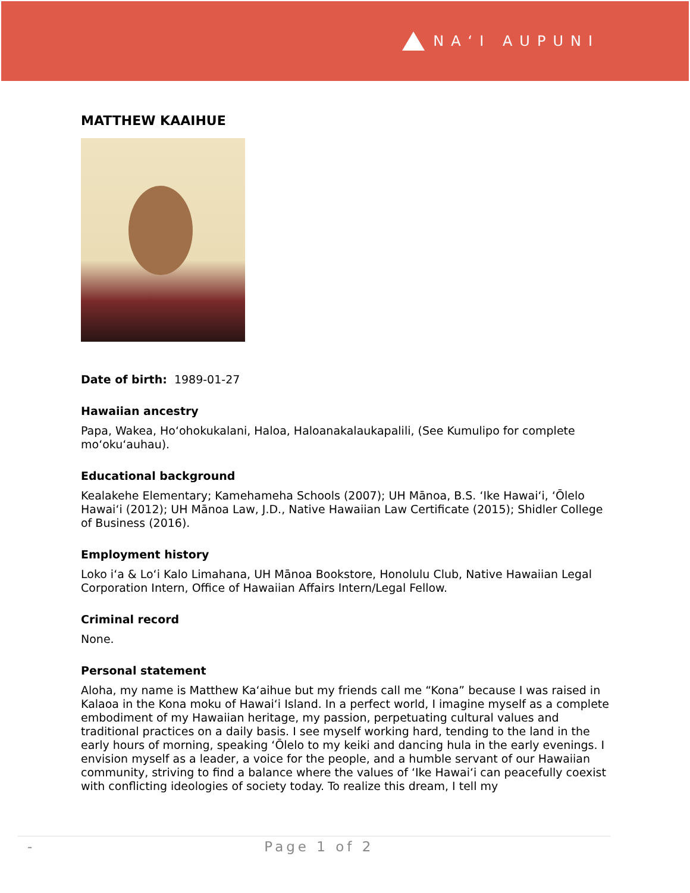NAʻI AUPUNI
MATTHEW KAAIHUE
Date of birth: 1989-01-27
Hawaiian ancestry
Papa, Wakea, Hoʻohokukalani, Haloa, Haloanakalaukapalili, (See Kumulipo for complete moʻokuʻauhau).
Educational background
Kealakehe Elementary; Kamehameha Schools (2007); UH Mānoa, B.S. ʻIke Hawaiʻi, ʻŌlelo Hawaiʻi (2012); UH Mānoa Law, J.D., Native Hawaiian Law Certificate (2015); Shidler College of Business (2016).
Employment history
Loko iʻa & Loʻi Kalo Limahana, UH Mānoa Bookstore, Honolulu Club, Native Hawaiian Legal Corporation Intern, Office of Hawaiian Affairs Intern/Legal Fellow.
Criminal record
None.
Personal statement
Aloha, my name is Matthew Kaʻaihue but my friends call me “Kona” because I was raised in Kalaoa in the Kona moku of Hawaiʻi Island. In a perfect world, I imagine myself as a complete embodiment of my Hawaiian heritage, my passion, perpetuating cultural values and traditional practices on a daily basis. I see myself working hard, tending to the land in the early hours of morning, speaking ʻŌlelo to my keiki and dancing hula in the early evenings. I envision myself as a leader, a voice for the people, and a humble servant of our Hawaiian community, striving to find a balance where the values of ʻIke Hawaiʻi can peacefully coexist with conflicting ideologies of society today. To realize this dream, I tell my
- Page 1 of 2